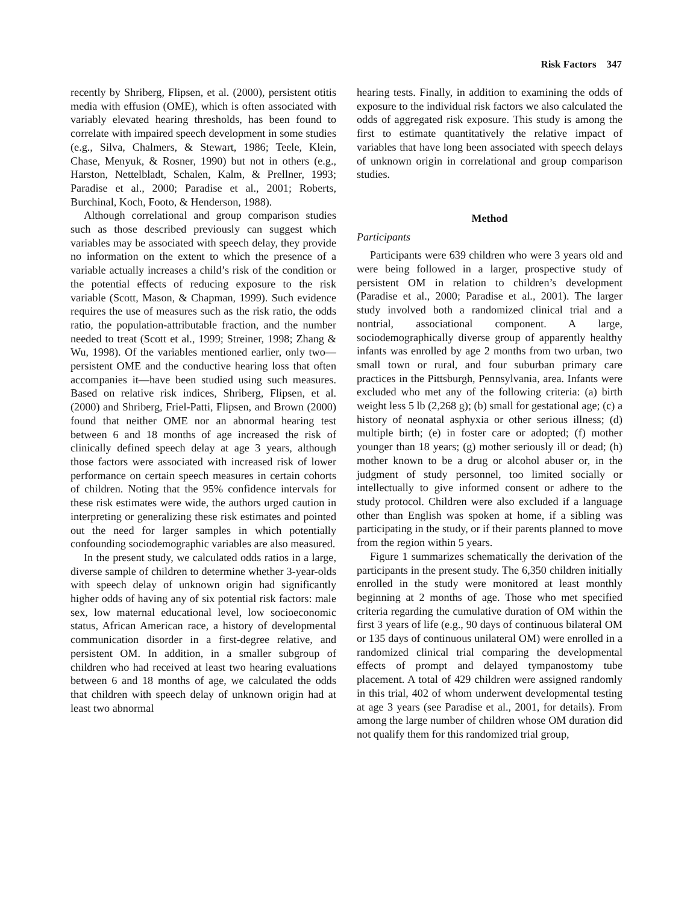Risk Factors 347
recently by Shriberg, Flipsen, et al. (2000), persistent otitis media with effusion (OME), which is often associated with variably elevated hearing thresholds, has been found to correlate with impaired speech development in some studies (e.g., Silva, Chalmers, & Stewart, 1986; Teele, Klein, Chase, Menyuk, & Rosner, 1990) but not in others (e.g., Harston, Nettelbladt, Schalen, Kalm, & Prellner, 1993; Paradise et al., 2000; Paradise et al., 2001; Roberts, Burchinal, Koch, Footo, & Henderson, 1988).
Although correlational and group comparison studies such as those described previously can suggest which variables may be associated with speech delay, they provide no information on the extent to which the presence of a variable actually increases a child’s risk of the condition or the potential effects of reducing exposure to the risk variable (Scott, Mason, & Chapman, 1999). Such evidence requires the use of measures such as the risk ratio, the odds ratio, the population-attributable fraction, and the number needed to treat (Scott et al., 1999; Streiner, 1998; Zhang & Wu, 1998). Of the variables mentioned earlier, only two—persistent OME and the conductive hearing loss that often accompanies it—have been studied using such measures. Based on relative risk indices, Shriberg, Flipsen, et al. (2000) and Shriberg, Friel-Patti, Flipsen, and Brown (2000) found that neither OME nor an abnormal hearing test between 6 and 18 months of age increased the risk of clinically defined speech delay at age 3 years, although those factors were associated with increased risk of lower performance on certain speech measures in certain cohorts of children. Noting that the 95% confidence intervals for these risk estimates were wide, the authors urged caution in interpreting or generalizing these risk estimates and pointed out the need for larger samples in which potentially confounding sociodemographic variables are also measured.
In the present study, we calculated odds ratios in a large, diverse sample of children to determine whether 3-year-olds with speech delay of unknown origin had significantly higher odds of having any of six potential risk factors: male sex, low maternal educational level, low socioeconomic status, African American race, a history of developmental communication disorder in a first-degree relative, and persistent OM. In addition, in a smaller subgroup of children who had received at least two hearing evaluations between 6 and 18 months of age, we calculated the odds that children with speech delay of unknown origin had at least two abnormal
hearing tests. Finally, in addition to examining the odds of exposure to the individual risk factors we also calculated the odds of aggregated risk exposure. This study is among the first to estimate quantitatively the relative impact of variables that have long been associated with speech delays of unknown origin in correlational and group comparison studies.
Method
Participants
Participants were 639 children who were 3 years old and were being followed in a larger, prospective study of persistent OM in relation to children’s development (Paradise et al., 2000; Paradise et al., 2001). The larger study involved both a randomized clinical trial and a nontrial, associational component. A large, sociodemographically diverse group of apparently healthy infants was enrolled by age 2 months from two urban, two small town or rural, and four suburban primary care practices in the Pittsburgh, Pennsylvania, area. Infants were excluded who met any of the following criteria: (a) birth weight less 5 lb (2,268 g); (b) small for gestational age; (c) a history of neonatal asphyxia or other serious illness; (d) multiple birth; (e) in foster care or adopted; (f) mother younger than 18 years; (g) mother seriously ill or dead; (h) mother known to be a drug or alcohol abuser or, in the judgment of study personnel, too limited socially or intellectually to give informed consent or adhere to the study protocol. Children were also excluded if a language other than English was spoken at home, if a sibling was participating in the study, or if their parents planned to move from the region within 5 years.
Figure 1 summarizes schematically the derivation of the participants in the present study. The 6,350 children initially enrolled in the study were monitored at least monthly beginning at 2 months of age. Those who met specified criteria regarding the cumulative duration of OM within the first 3 years of life (e.g., 90 days of continuous bilateral OM or 135 days of continuous unilateral OM) were enrolled in a randomized clinical trial comparing the developmental effects of prompt and delayed tympanostomy tube placement. A total of 429 children were assigned randomly in this trial, 402 of whom underwent developmental testing at age 3 years (see Paradise et al., 2001, for details). From among the large number of children whose OM duration did not qualify them for this randomized trial group,